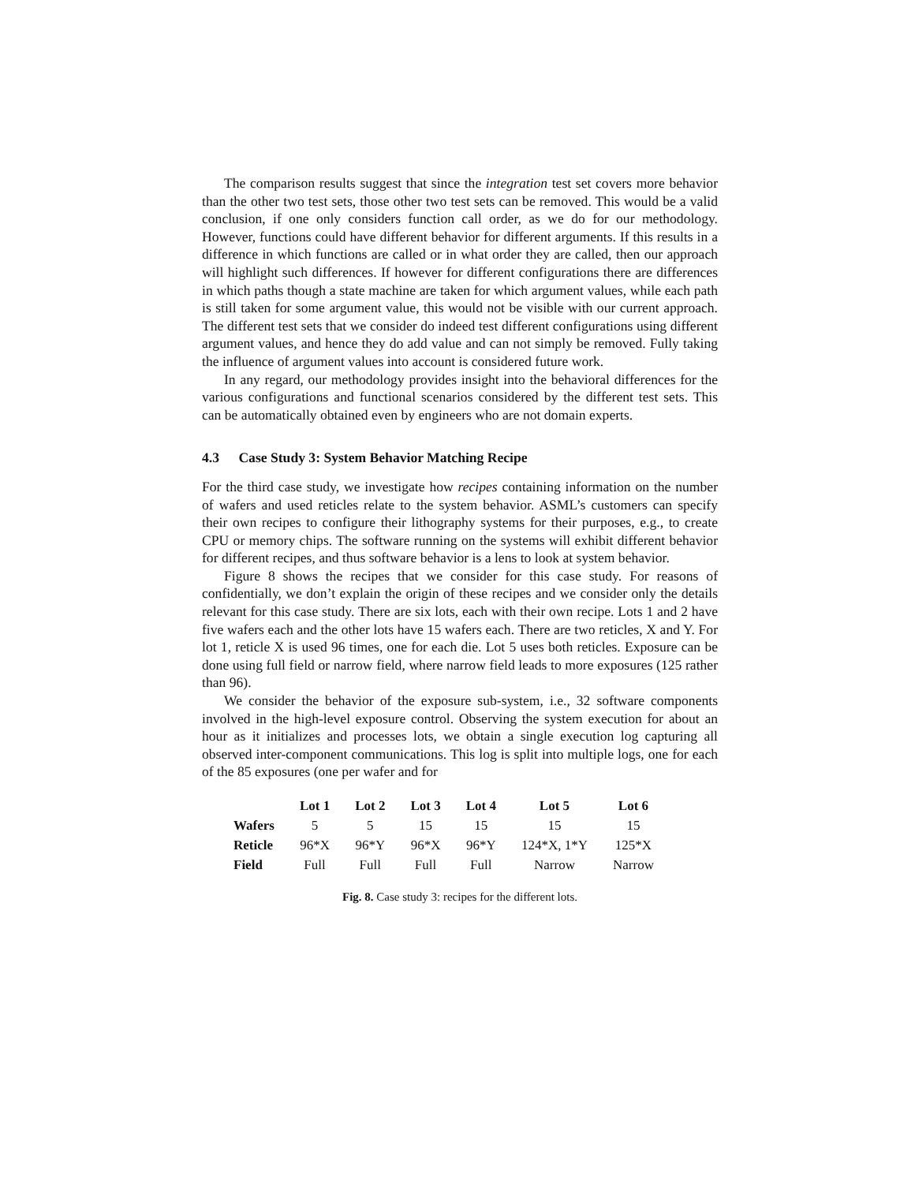The comparison results suggest that since the integration test set covers more behavior than the other two test sets, those other two test sets can be removed. This would be a valid conclusion, if one only considers function call order, as we do for our methodology. However, functions could have different behavior for different arguments. If this results in a difference in which functions are called or in what order they are called, then our approach will highlight such differences. If however for different configurations there are differences in which paths though a state machine are taken for which argument values, while each path is still taken for some argument value, this would not be visible with our current approach. The different test sets that we consider do indeed test different configurations using different argument values, and hence they do add value and can not simply be removed. Fully taking the influence of argument values into account is considered future work.
In any regard, our methodology provides insight into the behavioral differences for the various configurations and functional scenarios considered by the different test sets. This can be automatically obtained even by engineers who are not domain experts.
4.3 Case Study 3: System Behavior Matching Recipe
For the third case study, we investigate how recipes containing information on the number of wafers and used reticles relate to the system behavior. ASML’s customers can specify their own recipes to configure their lithography systems for their purposes, e.g., to create CPU or memory chips. The software running on the systems will exhibit different behavior for different recipes, and thus software behavior is a lens to look at system behavior.
Figure 8 shows the recipes that we consider for this case study. For reasons of confidentially, we don’t explain the origin of these recipes and we consider only the details relevant for this case study. There are six lots, each with their own recipe. Lots 1 and 2 have five wafers each and the other lots have 15 wafers each. There are two reticles, X and Y. For lot 1, reticle X is used 96 times, one for each die. Lot 5 uses both reticles. Exposure can be done using full field or narrow field, where narrow field leads to more exposures (125 rather than 96).
We consider the behavior of the exposure sub-system, i.e., 32 software components involved in the high-level exposure control. Observing the system execution for about an hour as it initializes and processes lots, we obtain a single execution log capturing all observed inter-component communications. This log is split into multiple logs, one for each of the 85 exposures (one per wafer and for
| | Lot 1 | Lot 2 | Lot 3 | Lot 4 | Lot 5 | Lot 6 |
| --- | --- | --- | --- | --- | --- | --- |
| Wafers | 5 | 5 | 15 | 15 | 15 | 15 |
| Reticle | 96*X | 96*Y | 96*X | 96*Y | 124*X, 1*Y | 125*X |
| Field | Full | Full | Full | Full | Narrow | Narrow |
Fig. 8. Case study 3: recipes for the different lots.